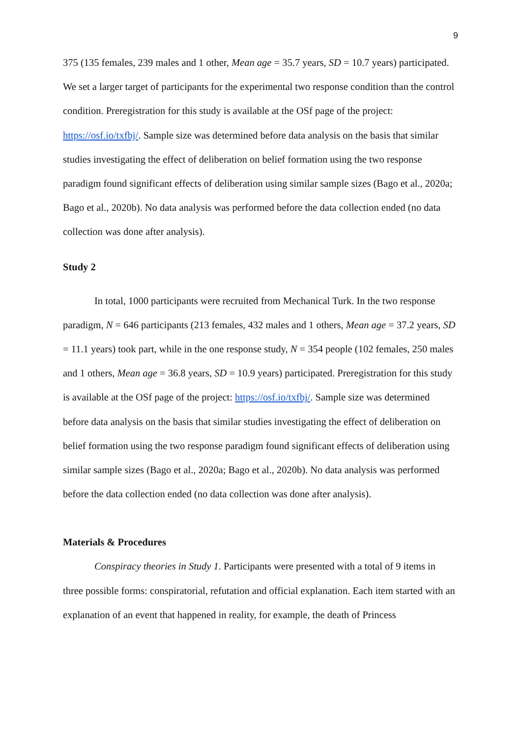9
375 (135 females, 239 males and 1 other, Mean age = 35.7 years, SD = 10.7 years) participated. We set a larger target of participants for the experimental two response condition than the control condition. Preregistration for this study is available at the OSf page of the project: https://osf.io/txfbj/. Sample size was determined before data analysis on the basis that similar studies investigating the effect of deliberation on belief formation using the two response paradigm found significant effects of deliberation using similar sample sizes (Bago et al., 2020a; Bago et al., 2020b). No data analysis was performed before the data collection ended (no data collection was done after analysis).
Study 2
In total, 1000 participants were recruited from Mechanical Turk. In the two response paradigm, N = 646 participants (213 females, 432 males and 1 others, Mean age = 37.2 years, SD = 11.1 years) took part, while in the one response study, N = 354 people (102 females, 250 males and 1 others, Mean age = 36.8 years, SD = 10.9 years) participated. Preregistration for this study is available at the OSf page of the project: https://osf.io/txfbj/. Sample size was determined before data analysis on the basis that similar studies investigating the effect of deliberation on belief formation using the two response paradigm found significant effects of deliberation using similar sample sizes (Bago et al., 2020a; Bago et al., 2020b). No data analysis was performed before the data collection ended (no data collection was done after analysis).
Materials & Procedures
Conspiracy theories in Study 1. Participants were presented with a total of 9 items in three possible forms: conspiratorial, refutation and official explanation. Each item started with an explanation of an event that happened in reality, for example, the death of Princess